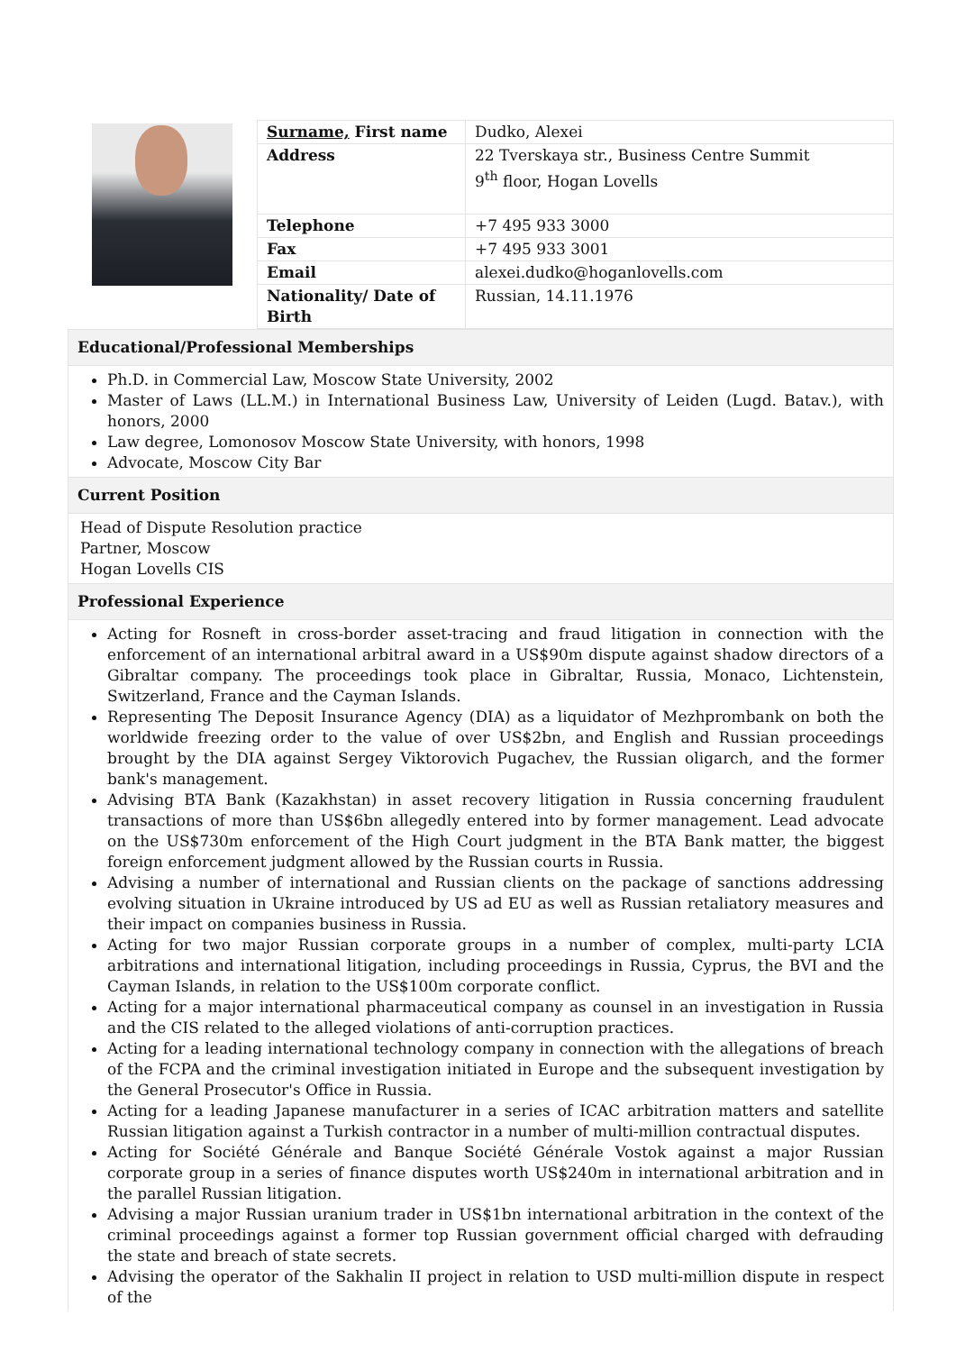| Surname, First name | Dudko, Alexei |
| Address | 22 Tverskaya str., Business Centre Summit 9<sup>th</sup> floor, Hogan Lovells |
| Telephone | +7 495 933 3000 |
| Fax | +7 495 933 3001 |
| Email | alexei.dudko@hoganlovells.com |
| Nationality/ Date of Birth | Russian, 14.11.1976 |
Educational/Professional Memberships
Ph.D. in Commercial Law, Moscow State University, 2002
Master of Laws (LL.M.) in International Business Law, University of Leiden (Lugd. Batav.), with honors, 2000
Law degree, Lomonosov Moscow State University, with honors, 1998
Advocate, Moscow City Bar
Current Position
Head of Dispute Resolution practice
Partner, Moscow
Hogan Lovells CIS
Professional Experience
Acting for Rosneft in cross-border asset-tracing and fraud litigation in connection with the enforcement of an international arbitral award in a US$90m dispute against shadow directors of a Gibraltar company. The proceedings took place in Gibraltar, Russia, Monaco, Lichtenstein, Switzerland, France and the Cayman Islands.
Representing The Deposit Insurance Agency (DIA) as a liquidator of Mezhprombank on both the worldwide freezing order to the value of over US$2bn, and English and Russian proceedings brought by the DIA against Sergey Viktorovich Pugachev, the Russian oligarch, and the former bank's management.
Advising BTA Bank (Kazakhstan) in asset recovery litigation in Russia concerning fraudulent transactions of more than US$6bn allegedly entered into by former management. Lead advocate on the US$730m enforcement of the High Court judgment in the BTA Bank matter, the biggest foreign enforcement judgment allowed by the Russian courts in Russia.
Advising a number of international and Russian clients on the package of sanctions addressing evolving situation in Ukraine introduced by US ad EU as well as Russian retaliatory measures and their impact on companies business in Russia.
Acting for two major Russian corporate groups in a number of complex, multi-party LCIA arbitrations and international litigation, including proceedings in Russia, Cyprus, the BVI and the Cayman Islands, in relation to the US$100m corporate conflict.
Acting for a major international pharmaceutical company as counsel in an investigation in Russia and the CIS related to the alleged violations of anti-corruption practices.
Acting for a leading international technology company in connection with the allegations of breach of the FCPA and the criminal investigation initiated in Europe and the subsequent investigation by the General Prosecutor's Office in Russia.
Acting for a leading Japanese manufacturer in a series of ICAC arbitration matters and satellite Russian litigation against a Turkish contractor in a number of multi-million contractual disputes.
Acting for Société Générale and Banque Société Générale Vostok against a major Russian corporate group in a series of finance disputes worth US$240m in international arbitration and in the parallel Russian litigation.
Advising a major Russian uranium trader in US$1bn international arbitration in the context of the criminal proceedings against a former top Russian government official charged with defrauding the state and breach of state secrets.
Advising the operator of the Sakhalin II project in relation to USD multi-million dispute in respect of the